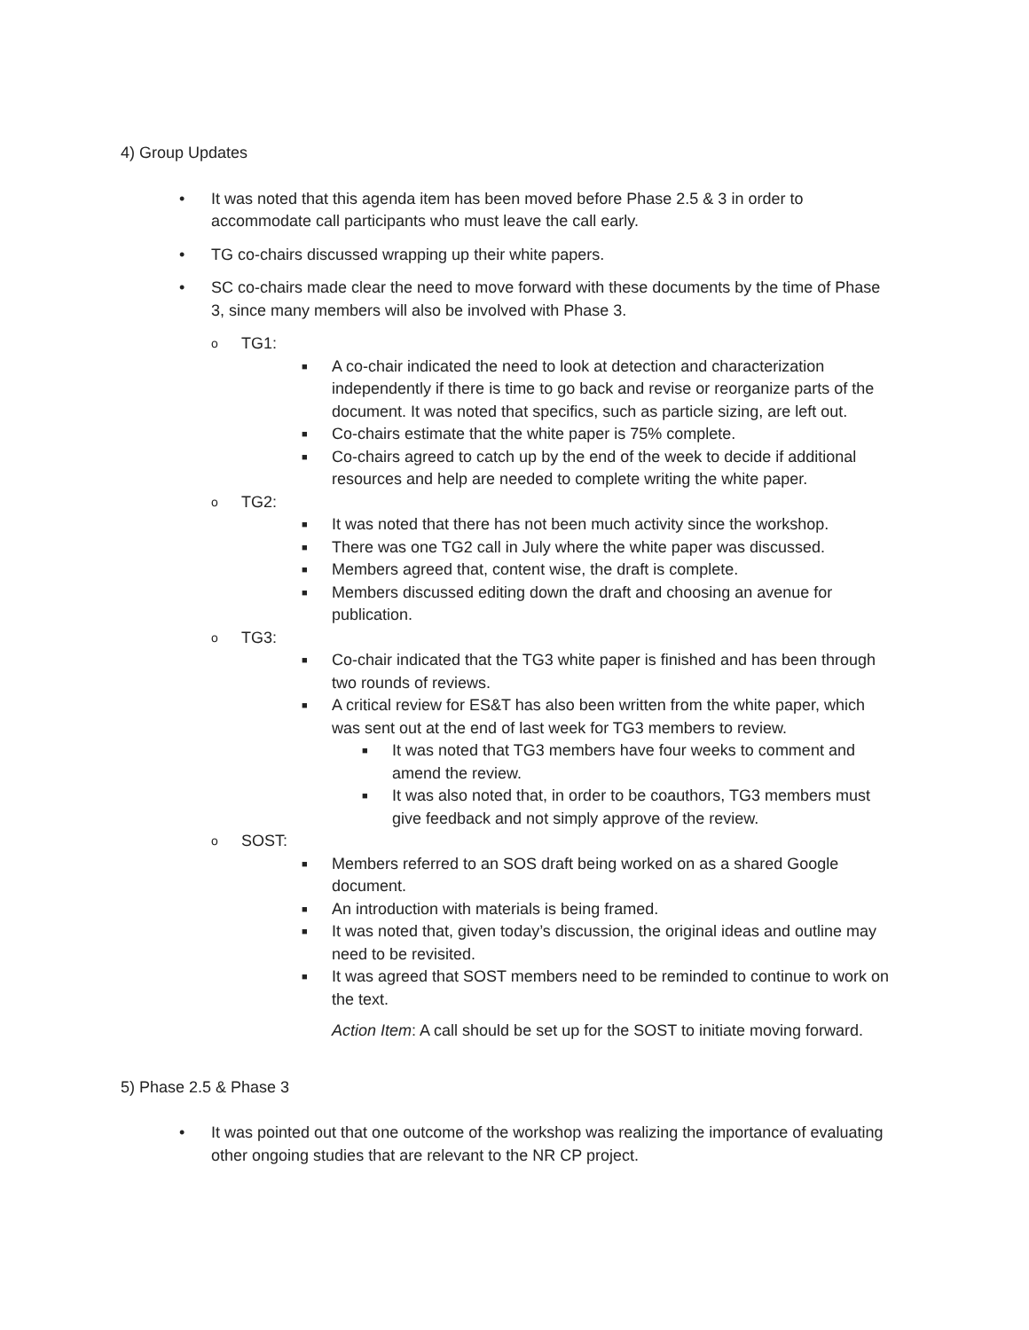4) Group Updates
• It was noted that this agenda item has been moved before Phase 2.5 & 3 in order to accommodate call participants who must leave the call early.
• TG co-chairs discussed wrapping up their white papers.
• SC co-chairs made clear the need to move forward with these documents by the time of Phase 3, since many members will also be involved with Phase 3.
o TG1:
■ A co-chair indicated the need to look at detection and characterization independently if there is time to go back and revise or reorganize parts of the document. It was noted that specifics, such as particle sizing, are left out.
■ Co-chairs estimate that the white paper is 75% complete.
■ Co-chairs agreed to catch up by the end of the week to decide if additional resources and help are needed to complete writing the white paper.
o TG2:
■ It was noted that there has not been much activity since the workshop.
■ There was one TG2 call in July where the white paper was discussed.
■ Members agreed that, content wise, the draft is complete.
■ Members discussed editing down the draft and choosing an avenue for publication.
o TG3:
■ Co-chair indicated that the TG3 white paper is finished and has been through two rounds of reviews.
■ A critical review for ES&T has also been written from the white paper, which was sent out at the end of last week for TG3 members to review.
■ It was noted that TG3 members have four weeks to comment and amend the review.
■ It was also noted that, in order to be coauthors, TG3 members must give feedback and not simply approve of the review.
o SOST:
■ Members referred to an SOS draft being worked on as a shared Google document.
■ An introduction with materials is being framed.
■ It was noted that, given today’s discussion, the original ideas and outline may need to be revisited.
■ It was agreed that SOST members need to be reminded to continue to work on the text.
Action Item: A call should be set up for the SOST to initiate moving forward.
5) Phase 2.5 & Phase 3
• It was pointed out that one outcome of the workshop was realizing the importance of evaluating other ongoing studies that are relevant to the NR CP project.